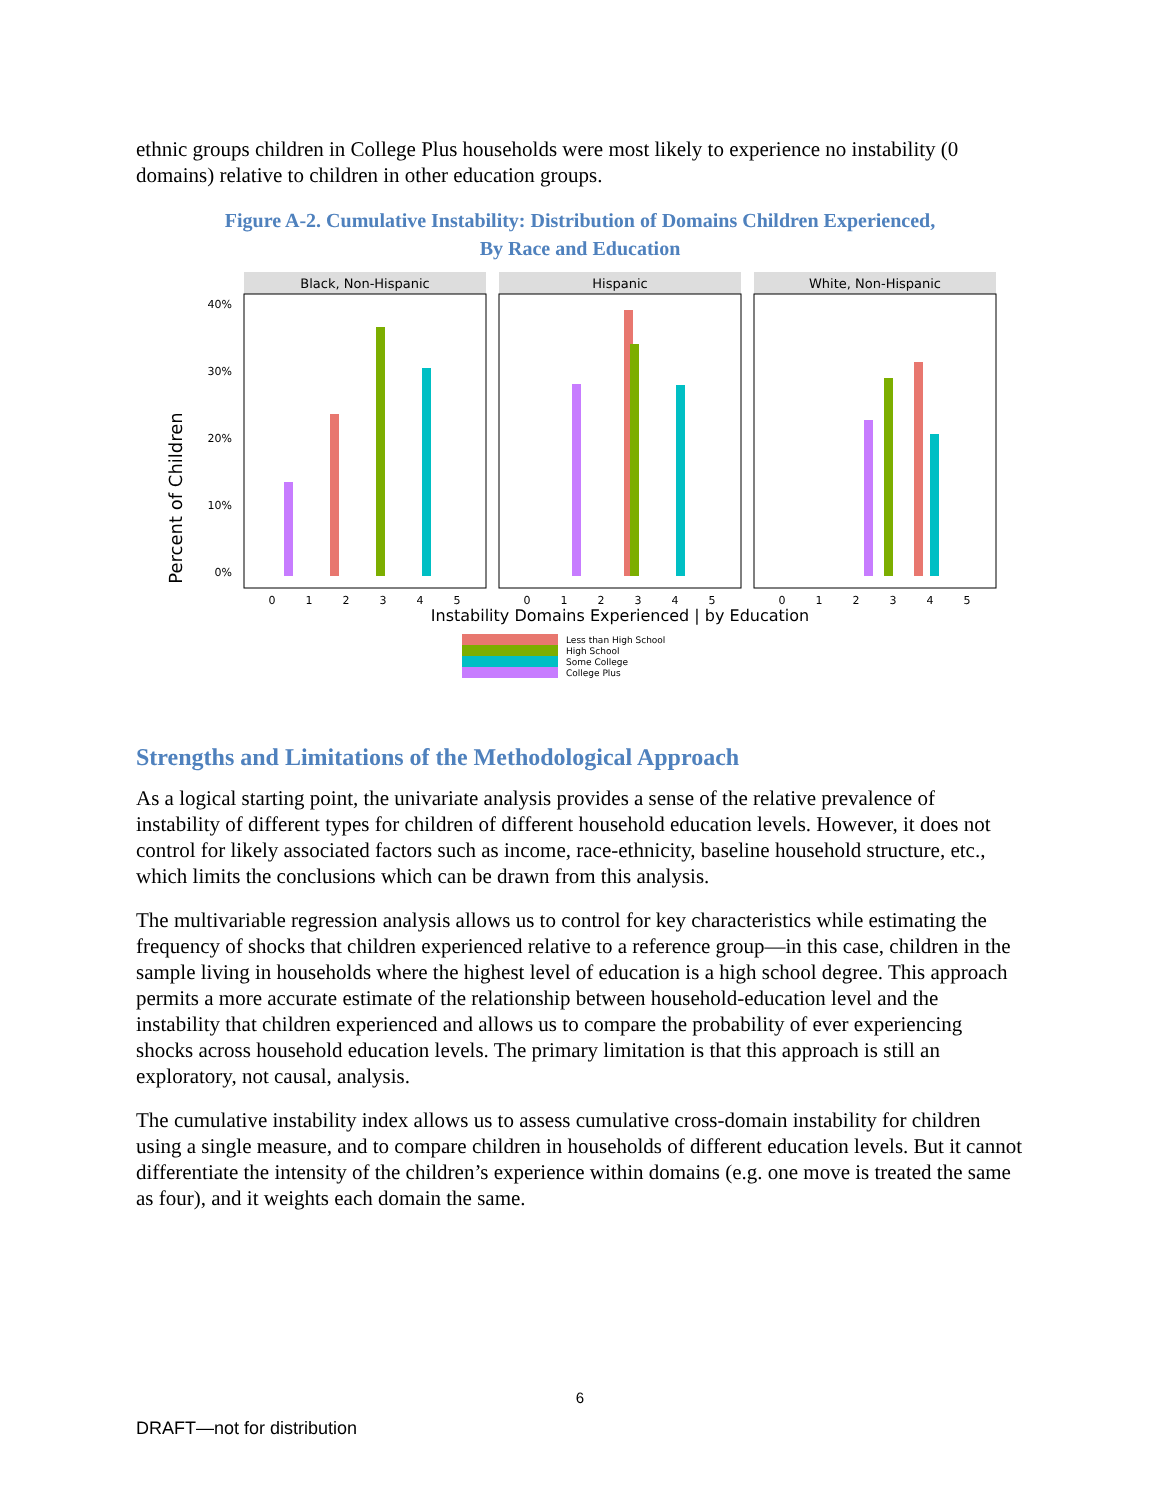ethnic groups children in College Plus households were most likely to experience no instability (0 domains) relative to children in other education groups.
Figure A-2. Cumulative Instability: Distribution of Domains Children Experienced,
By Race and Education
Percent of Children
40%
30%
20%
10%
0%
Black, Non-Hispanic
Hispanic
White, Non-Hispanic
0
1
2
3
4
5
0
1
2
3
4
5
0
1
2
3
4
5
Instability Domains Experienced | by Education
Less than High School
High School
Some College
College Plus
Strengths and Limitations of the Methodological Approach
As a logical starting point, the univariate analysis provides a sense of the relative prevalence of instability of different types for children of different household education levels. However, it does not control for likely associated factors such as income, race-ethnicity, baseline household structure, etc., which limits the conclusions which can be drawn from this analysis.
The multivariable regression analysis allows us to control for key characteristics while estimating the frequency of shocks that children experienced relative to a reference group—in this case, children in the sample living in households where the highest level of education is a high school degree. This approach permits a more accurate estimate of the relationship between household-education level and the instability that children experienced and allows us to compare the probability of ever experiencing shocks across household education levels. The primary limitation is that this approach is still an exploratory, not causal, analysis.
The cumulative instability index allows us to assess cumulative cross-domain instability for children using a single measure, and to compare children in households of different education levels. But it cannot differentiate the intensity of the children’s experience within domains (e.g. one move is treated the same as four), and it weights each domain the same.
6
DRAFT—not for distribution